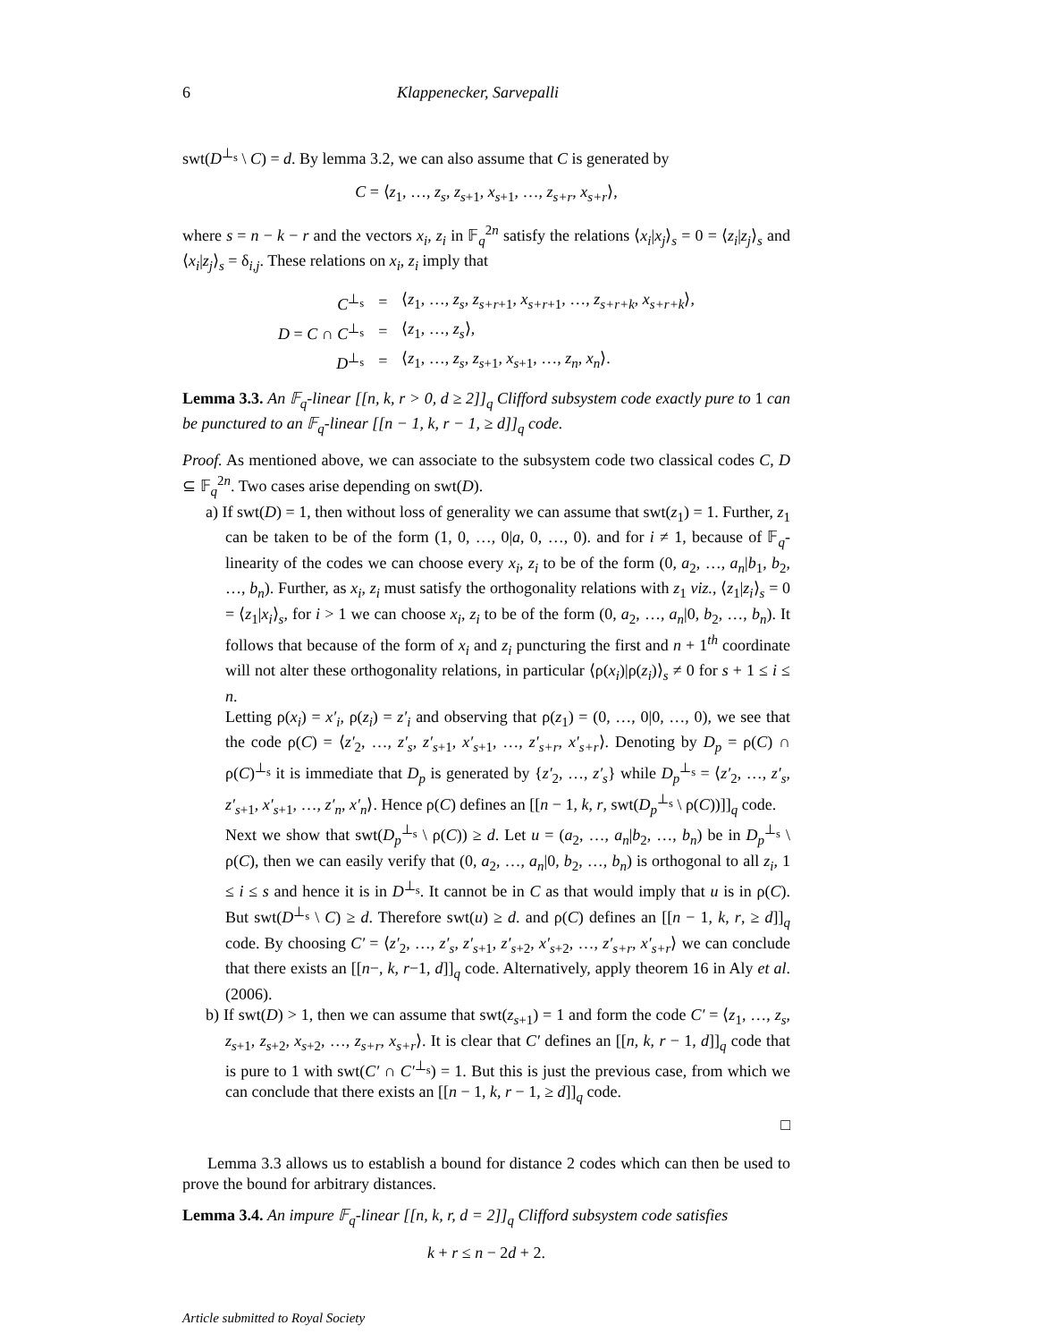6 Klappenecker, Sarvepalli
swt(D<sup>⊥<sub>s</sub></sup> \ C) = d. By lemma 3.2, we can also assume that C is generated by
C = ⟨z<sub>1</sub>, …, z<sub>s</sub>, z<sub>s+1</sub>, x<sub>s+1</sub>, …, z<sub>s+r</sub>, x<sub>s+r</sub>⟩,
where s = n − k − r and the vectors x<sub>i</sub>, z<sub>i</sub> in 𝔽<sub>q</sub><sup>2n</sup> satisfy the relations ⟨x<sub>i</sub>|x<sub>j</sub>⟩<sub>s</sub> = 0 = ⟨z<sub>i</sub>|z<sub>j</sub>⟩<sub>s</sub> and ⟨x<sub>i</sub>|z<sub>j</sub>⟩<sub>s</sub> = δ<sub>i,j</sub>. These relations on x<sub>i</sub>, z<sub>i</sub> imply that
| C<sup>⊥<sub>s</sub></sup> | = | ⟨ z<sub>1</sub>, …, z<sub>s</sub> , z<sub>s+r+1</sub>, x<sub>s+r+1</sub>, …, z<sub>s+r+k</sub>, x<sub>s+r+k</sub>⟩, |
| D = C ∩ C<sup>⊥<sub>s</sub></sup> | = | ⟨ z<sub>1</sub>, …, z<sub>s</sub> ⟩, |
| D<sup>⊥<sub>s</sub></sup> | = | ⟨ z<sub>1</sub>, …, z<sub>s</sub> , z<sub>s+1</sub>, x<sub>s+1</sub>, …, z<sub>n</sub> , x<sub>n</sub> ⟩. |
Lemma 3.3. An 𝔽<sub>q</sub>-linear [[n, k, r > 0, d ≥ 2]]<sub>q</sub> Clifford subsystem code exactly pure to 1 can be punctured to an 𝔽<sub>q</sub>-linear [[n − 1, k, r − 1, ≥ d]]<sub>q</sub> code.
Proof. As mentioned above, we can associate to the subsystem code two classical codes C, D ⊆ 𝔽<sub>q</sub><sup>2n</sup>. Two cases arise depending on swt(D).
a) If swt(D) = 1, then without loss of generality we can assume that swt(z<sub>1</sub>) = 1. Further, z<sub>1</sub> can be taken to be of the form (1, 0, …, 0|a, 0, …, 0). and for i ≠ 1, because of 𝔽<sub>q</sub>-linearity of the codes we can choose every x<sub>i</sub>, z<sub>i</sub> to be of the form (0, a<sub>2</sub>, …, a<sub>n</sub>|b<sub>1</sub>, b<sub>2</sub>, …, b<sub>n</sub>). Further, as x<sub>i</sub>, z<sub>i</sub> must satisfy the orthogonality relations with z<sub>1</sub> viz., ⟨z<sub>1</sub>|z<sub>i</sub>⟩<sub>s</sub> = 0 = ⟨z<sub>1</sub>|x<sub>i</sub>⟩<sub>s</sub>, for i > 1 we can choose x<sub>i</sub>, z<sub>i</sub> to be of the form (0, a<sub>2</sub>, …, a<sub>n</sub>|0, b<sub>2</sub>, …, b<sub>n</sub>). It follows that because of the form of x<sub>i</sub> and z<sub>i</sub> puncturing the first and n + 1<sup>th</sup> coordinate will not alter these orthogonality relations, in particular ⟨ρ(x<sub>i</sub>)|ρ(z<sub>i</sub>)⟩<sub>s</sub> ≠ 0 for s + 1 ≤ i ≤ n.
Letting ρ(x<sub>i</sub>) = x′<sub>i</sub>, ρ(z<sub>i</sub>) = z′<sub>i</sub> and observing that ρ(z<sub>1</sub>) = (0, …, 0|0, …, 0), we see that the code ρ(C) = ⟨z′<sub>2</sub>, …, z′<sub>s</sub>, z′<sub>s+1</sub>, x′<sub>s+1</sub>, …, z′<sub>s+r</sub>, x′<sub>s+r</sub>⟩. Denoting by D<sub>p</sub> = ρ(C) ∩ ρ(C)<sup>⊥<sub>s</sub></sup> it is immediate that D<sub>p</sub> is generated by {z′<sub>2</sub>, …, z′<sub>s</sub>} while D<sub>p</sub><sup>⊥<sub>s</sub></sup> = ⟨z′<sub>2</sub>, …, z′<sub>s</sub>, z′<sub>s+1</sub>, x′<sub>s+1</sub>, …, z′<sub>n</sub>, x′<sub>n</sub>⟩. Hence ρ(C) defines an [[n − 1, k, r, swt(D<sub>p</sub><sup>⊥<sub>s</sub></sup> \ ρ(C))]]<sub>q</sub> code.
Next we show that swt(D<sub>p</sub><sup>⊥<sub>s</sub></sup> \ ρ(C)) ≥ d. Let u = (a<sub>2</sub>, …, a<sub>n</sub>|b<sub>2</sub>, …, b<sub>n</sub>) be in D<sub>p</sub><sup>⊥<sub>s</sub></sup> \ ρ(C), then we can easily verify that (0, a<sub>2</sub>, …, a<sub>n</sub>|0, b<sub>2</sub>, …, b<sub>n</sub>) is orthogonal to all z<sub>i</sub>, 1 ≤ i ≤ s and hence it is in D<sup>⊥<sub>s</sub></sup>. It cannot be in C as that would imply that u is in ρ(C). But swt(D<sup>⊥<sub>s</sub></sup> \ C) ≥ d. Therefore swt(u) ≥ d. and ρ(C) defines an [[n − 1, k, r, ≥ d]]<sub>q</sub> code. By choosing C′ = ⟨z′<sub>2</sub>, …, z′<sub>s</sub>, z′<sub>s+1</sub>, z′<sub>s+2</sub>, x′<sub>s+2</sub>, …, z′<sub>s+r</sub>, x′<sub>s+r</sub>⟩ we can conclude that there exists an [[n−, k, r−1, d]]<sub>q</sub> code. Alternatively, apply theorem 16 in Aly et al. (2006).
b) If swt(D) > 1, then we can assume that swt(z<sub>s+1</sub>) = 1 and form the code C′ = ⟨z<sub>1</sub>, …, z<sub>s</sub>, z<sub>s+1</sub>, z<sub>s+2</sub>, x<sub>s+2</sub>, …, z<sub>s+r</sub>, x<sub>s+r</sub>⟩. It is clear that C′ defines an [[n, k, r − 1, d]]<sub>q</sub> code that is pure to 1 with swt(C′ ∩ C′<sup>⊥<sub>s</sub></sup>) = 1. But this is just the previous case, from which we can conclude that there exists an [[n − 1, k, r − 1, ≥ d]]<sub>q</sub> code.
□
Lemma 3.3 allows us to establish a bound for distance 2 codes which can then be used to prove the bound for arbitrary distances.
Lemma 3.4. An impure 𝔽<sub>q</sub>-linear [[n, k, r, d = 2]]<sub>q</sub> Clifford subsystem code satisfies
k + r ≤ n − 2d + 2.
Article submitted to Royal Society